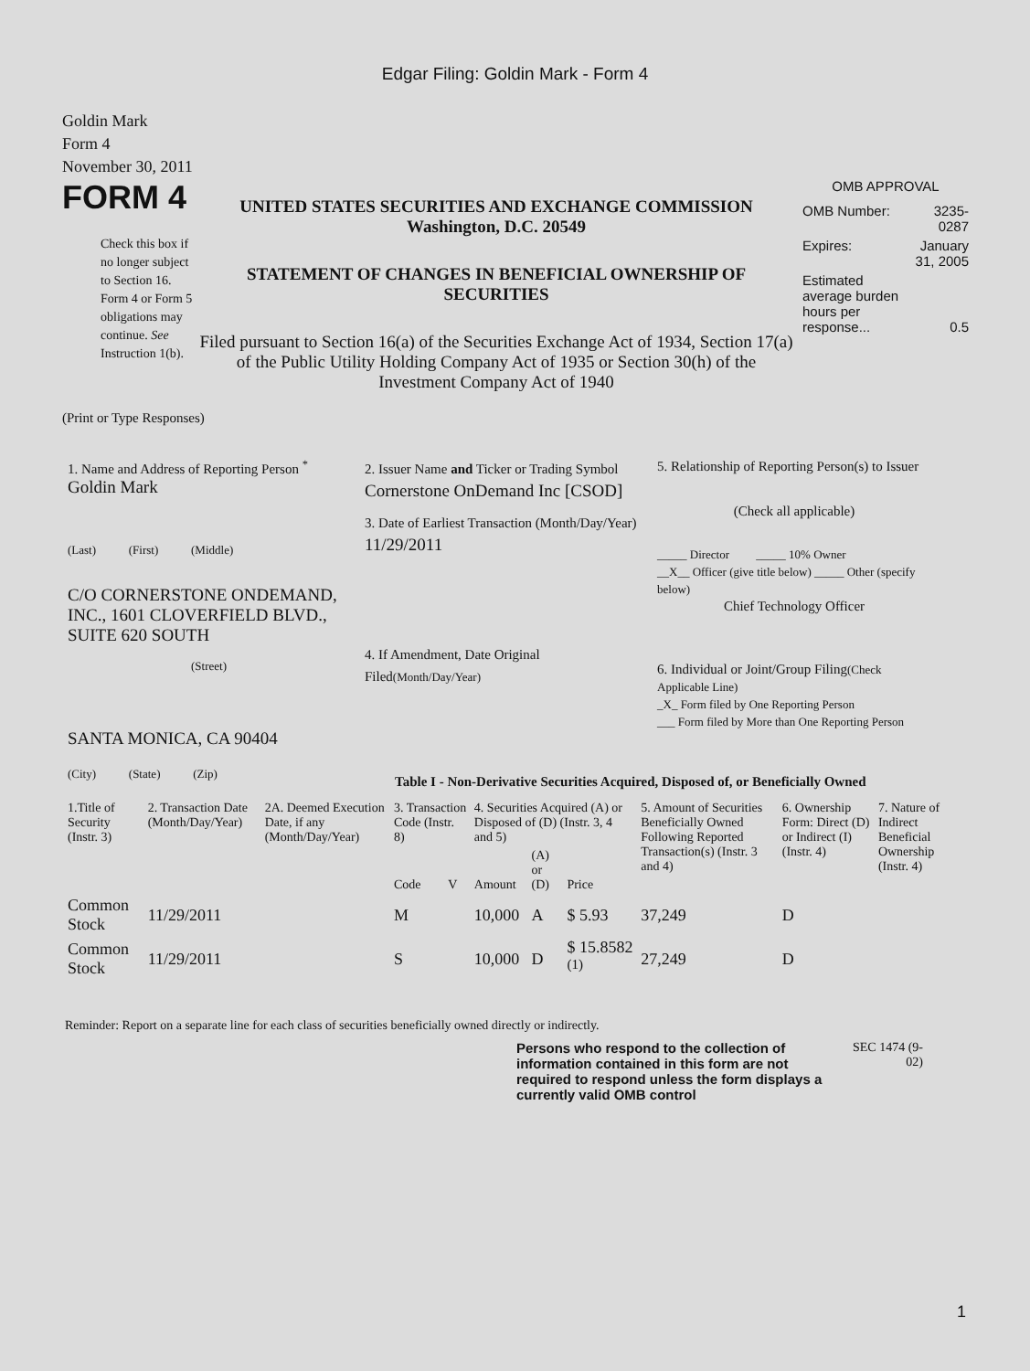Edgar Filing: Goldin Mark - Form 4
Goldin Mark
Form 4
November 30, 2011
FORM 4
Check this box if no longer subject to Section 16. Form 4 or Form 5 obligations may continue. See Instruction 1(b).
UNITED STATES SECURITIES AND EXCHANGE COMMISSION
Washington, D.C. 20549
STATEMENT OF CHANGES IN BENEFICIAL OWNERSHIP OF SECURITIES
Filed pursuant to Section 16(a) of the Securities Exchange Act of 1934, Section 17(a) of the Public Utility Holding Company Act of 1935 or Section 30(h) of the Investment Company Act of 1940
OMB APPROVAL
| OMB Number: | 3235-0287 |
| Expires: | January 31, 2005 |
| Estimated average burden hours per response... | 0.5 |
(Print or Type Responses)
1. Name and Address of Reporting Person <sup>*</sup>
Goldin Mark
(Last) (First) (Middle)
C/O CORNERSTONE ONDEMAND, INC., 1601 CLOVERFIELD BLVD., SUITE 620 SOUTH
(Street)
SANTA MONICA, CA 90404
(City) (State) (Zip)
2. Issuer Name and Ticker or Trading Symbol
Cornerstone OnDemand Inc [CSOD]
3. Date of Earliest Transaction (Month/Day/Year)
11/29/2011
4. If Amendment, Date Original Filed(Month/Day/Year)
5. Relationship of Reporting Person(s) to Issuer
(Check all applicable)
_____ Director _____ 10% Owner
__X__ Officer (give title below) _____ Other (specify below)
Chief Technology Officer
6. Individual or Joint/Group Filing(Check Applicable Line)
_X_ Form filed by One Reporting Person
___ Form filed by More than One Reporting Person
Table I - Non-Derivative Securities Acquired, Disposed of, or Beneficially Owned
| 1.Title of Security (Instr. 3) | 2. Transaction Date (Month/Day/Year) | 2A. Deemed Execution Date, if any (Month/Day/Year) | 3. Transaction Code (Instr. 8) | | 4. Securities Acquired (A) or Disposed of (D) (Instr. 3, 4 and 5) | | | 5. Amount of Securities Beneficially Owned Following Reported Transaction(s) (Instr. 3 and 4) | 6. Ownership Form: Direct (D) or Indirect (I) (Instr. 4) | 7. Nature of Indirect Beneficial Ownership (Instr. 4) |
| --- | --- | --- | --- | --- | --- | --- | --- | --- | --- | --- |
| | | | Code | V | Amount | (A) or (D) | Price | | | |
| Common Stock | 11/29/2011 | | M | | 10,000 | A | $ 5.93 | 37,249 | D | |
| Common Stock | 11/29/2011 | | S | | 10,000 | D | $ 15.8582 <sup>(1)</sup> | 27,249 | D | |
Reminder: Report on a separate line for each class of securities beneficially owned directly or indirectly.
Persons who respond to the collection of information contained in this form are not required to respond unless the form displays a currently valid OMB control
SEC 1474 (9-02)
1